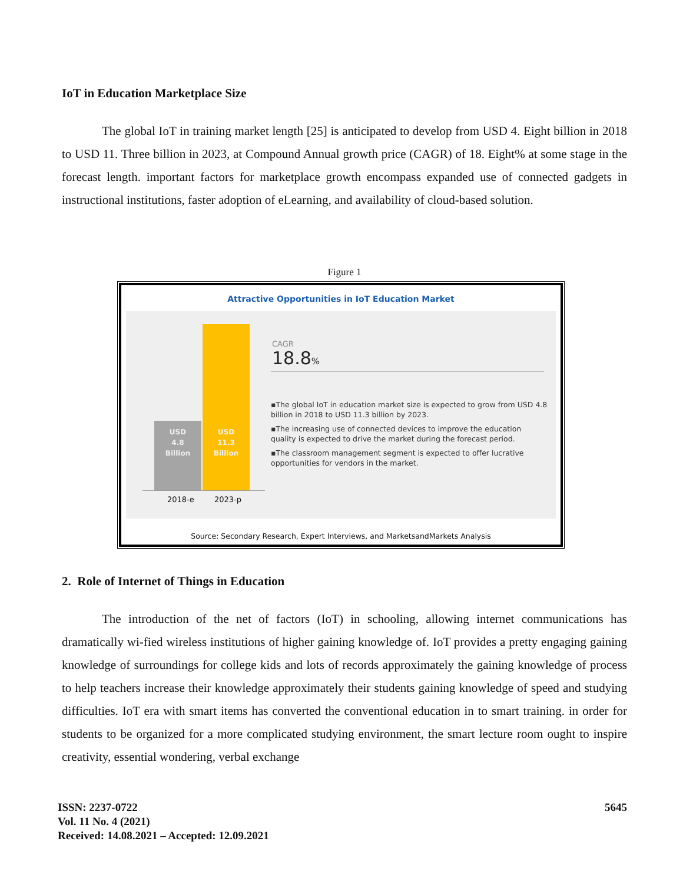IoT in Education Marketplace Size
The global IoT in training market length [25] is anticipated to develop from USD 4. Eight billion in 2018 to USD 11. Three billion in 2023, at Compound Annual growth price (CAGR) of 18. Eight% at some stage in the forecast length. important factors for marketplace growth encompass expanded use of connected gadgets in instructional institutions, faster adoption of eLearning, and availability of cloud-based solution.
Figure 1
Attractive Opportunities in IoT Education Market
USD
4.8
Billion
USD
11.3
Billion
2018-e 2023-p
CAGR
18.8%
▪The global IoT in education market size is expected to grow from USD 4.8 billion in 2018 to USD 11.3 billion by 2023.
▪The increasing use of connected devices to improve the education quality is expected to drive the market during the forecast period.
▪The classroom management segment is expected to offer lucrative opportunities for vendors in the market.
Source: Secondary Research, Expert Interviews, and MarketsandMarkets Analysis
2. Role of Internet of Things in Education
The introduction of the net of factors (IoT) in schooling, allowing internet communications has dramatically wi-fied wireless institutions of higher gaining knowledge of. IoT provides a pretty engaging gaining knowledge of surroundings for college kids and lots of records approximately the gaining knowledge of process to help teachers increase their knowledge approximately their students gaining knowledge of speed and studying difficulties. IoT era with smart items has converted the conventional education in to smart training. in order for students to be organized for a more complicated studying environment, the smart lecture room ought to inspire creativity, essential wondering, verbal exchange
ISSN: 2237-0722
Vol. 11 No. 4 (2021)
Received: 14.08.2021 – Accepted: 12.09.2021
5645